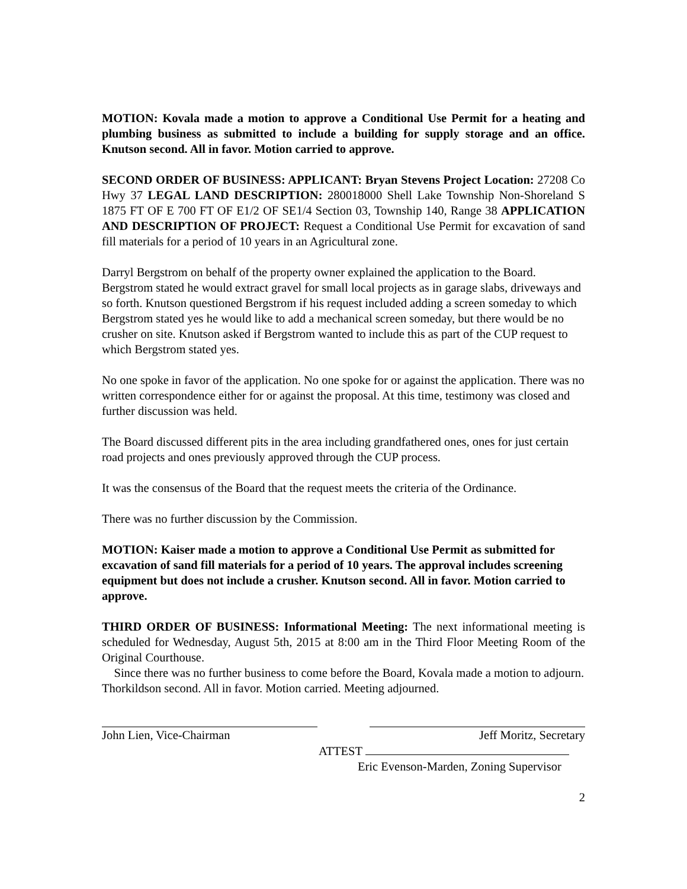MOTION: Kovala made a motion to approve a Conditional Use Permit for a heating and plumbing business as submitted to include a building for supply storage and an office. Knutson second. All in favor. Motion carried to approve.
SECOND ORDER OF BUSINESS: APPLICANT: Bryan Stevens Project Location: 27208 Co Hwy 37 LEGAL LAND DESCRIPTION: 280018000 Shell Lake Township Non-Shoreland S 1875 FT OF E 700 FT OF E1/2 OF SE1/4 Section 03, Township 140, Range 38 APPLICATION AND DESCRIPTION OF PROJECT: Request a Conditional Use Permit for excavation of sand fill materials for a period of 10 years in an Agricultural zone.
Darryl Bergstrom on behalf of the property owner explained the application to the Board. Bergstrom stated he would extract gravel for small local projects as in garage slabs, driveways and so forth. Knutson questioned Bergstrom if his request included adding a screen someday to which Bergstrom stated yes he would like to add a mechanical screen someday, but there would be no crusher on site. Knutson asked if Bergstrom wanted to include this as part of the CUP request to which Bergstrom stated yes.
No one spoke in favor of the application. No one spoke for or against the application. There was no written correspondence either for or against the proposal. At this time, testimony was closed and further discussion was held.
The Board discussed different pits in the area including grandfathered ones, ones for just certain road projects and ones previously approved through the CUP process.
It was the consensus of the Board that the request meets the criteria of the Ordinance.
There was no further discussion by the Commission.
MOTION: Kaiser made a motion to approve a Conditional Use Permit as submitted for excavation of sand fill materials for a period of 10 years. The approval includes screening equipment but does not include a crusher. Knutson second. All in favor. Motion carried to approve.
THIRD ORDER OF BUSINESS: Informational Meeting: The next informational meeting is scheduled for Wednesday, August 5th, 2015 at 8:00 am in the Third Floor Meeting Room of the Original Courthouse.
Since there was no further business to come before the Board, Kovala made a motion to adjourn. Thorkildson second. All in favor. Motion carried. Meeting adjourned.
John Lien, Vice-Chairman Jeff Moritz, Secretary
ATTEST
Eric Evenson-Marden, Zoning Supervisor
2